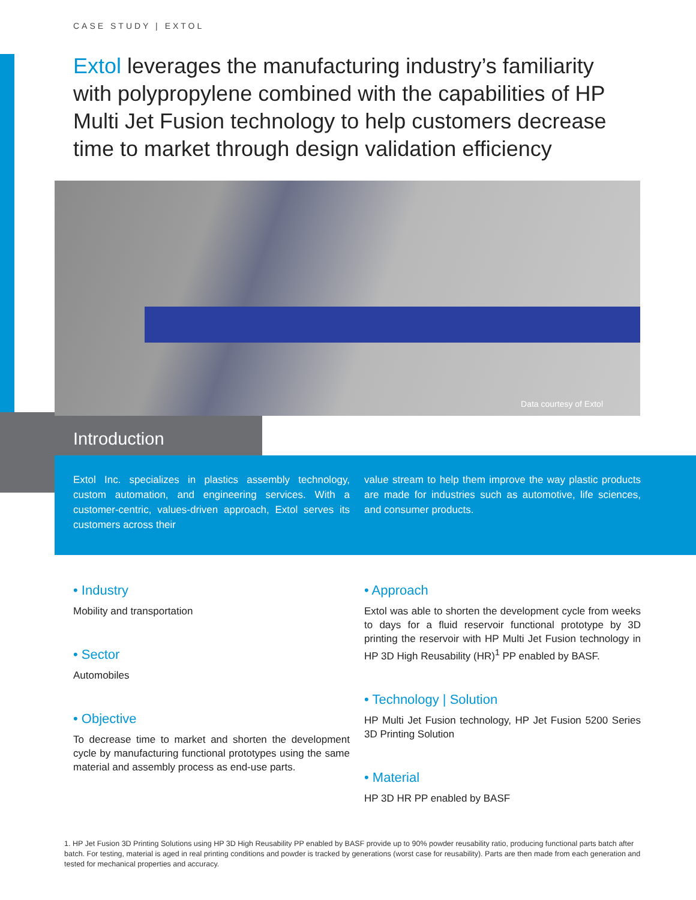CASE STUDY | EXTOL
Extol leverages the manufacturing industry’s familiarity with polypropylene combined with the capabilities of HP Multi Jet Fusion technology to help customers decrease time to market through design validation efficiency
Data courtesy of Extol
Introduction
Extol Inc. specializes in plastics assembly technology, custom automation, and engineering services. With a customer-centric, values-driven approach, Extol serves its customers across their
value stream to help them improve the way plastic products are made for industries such as automotive, life sciences, and consumer products.
• Industry
Mobility and transportation
• Sector
Automobiles
• Objective
To decrease time to market and shorten the development cycle by manufacturing functional prototypes using the same material and assembly process as end-use parts.
• Approach
Extol was able to shorten the development cycle from weeks to days for a fluid reservoir functional prototype by 3D printing the reservoir with HP Multi Jet Fusion technology in HP 3D High Reusability (HR)<sup>1</sup> PP enabled by BASF.
• Technology | Solution
HP Multi Jet Fusion technology, HP Jet Fusion 5200 Series 3D Printing Solution
• Material
HP 3D HR PP enabled by BASF
1. HP Jet Fusion 3D Printing Solutions using HP 3D High Reusability PP enabled by BASF provide up to 90% powder reusability ratio, producing functional parts batch after batch. For testing, material is aged in real printing conditions and powder is tracked by generations (worst case for reusability). Parts are then made from each generation and tested for mechanical properties and accuracy.